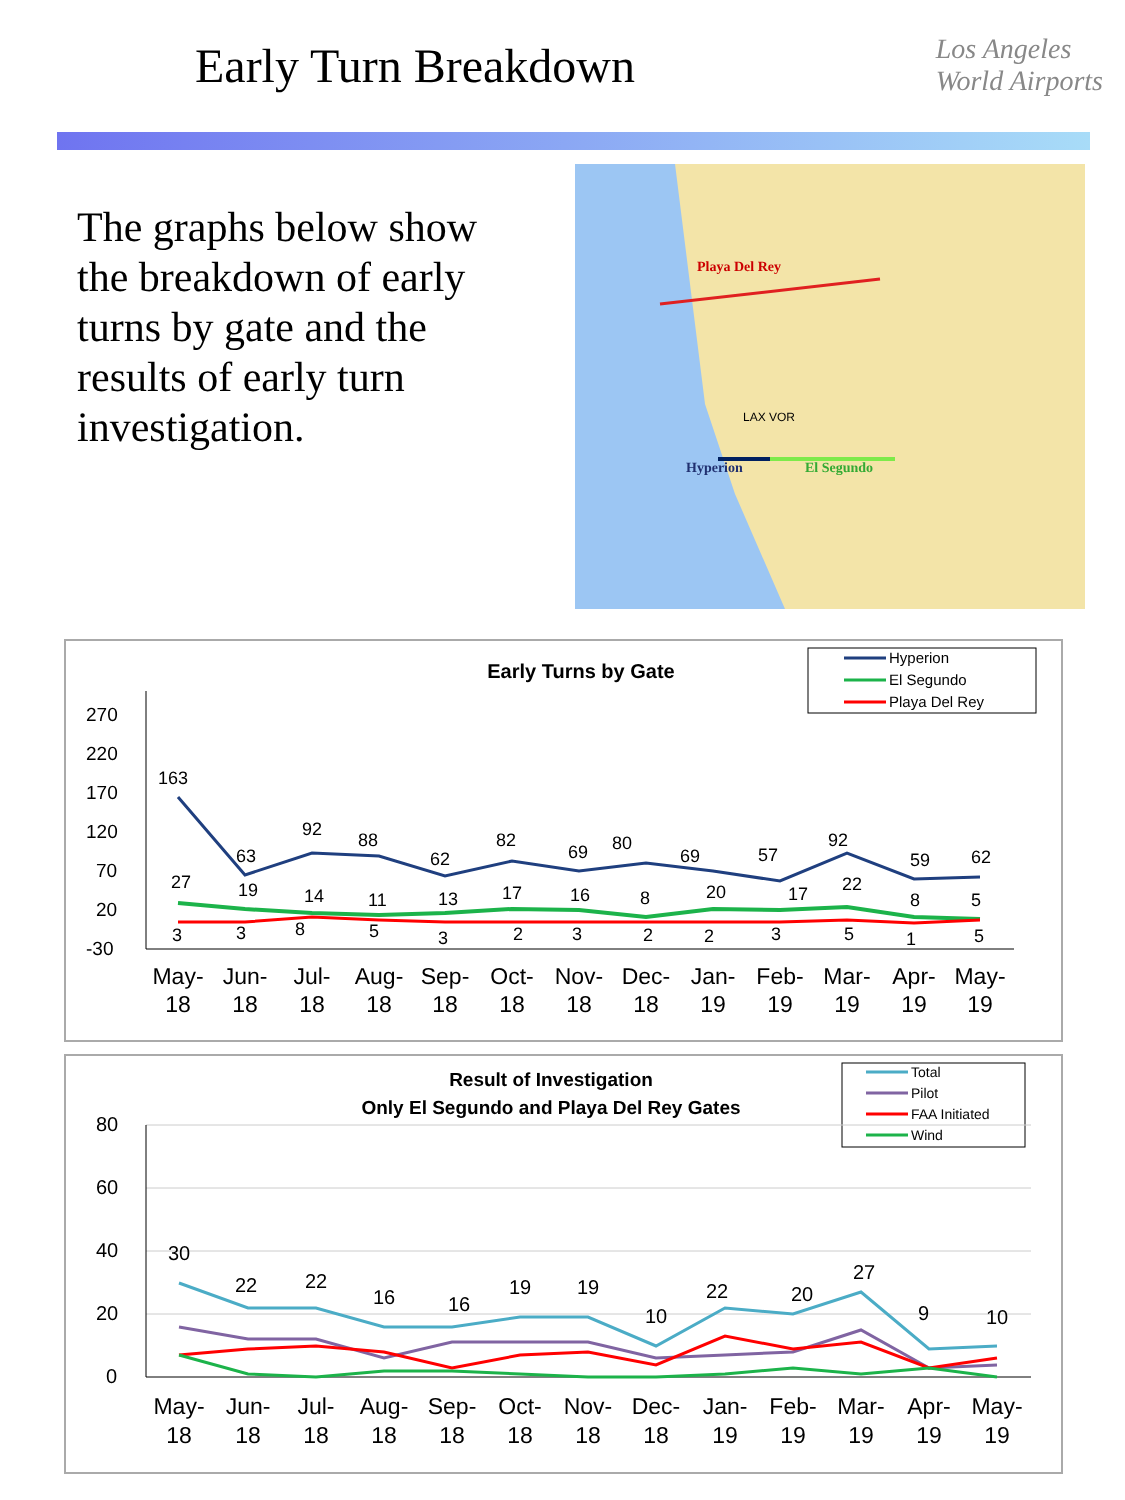Early Turn Breakdown
Los Angeles
World Airports
The graphs below show the breakdown of early turns by gate and the results of early turn investigation.
Playa Del Rey
LAX VOR
Hyperion El Segundo
Early Turns by Gate
Hyperion
El Segundo
Playa Del Rey
270
220
170
120
70
20
-30
163
63
92
88
62
82
69
80
69
57
92
59
62
27
19
14
11
13
17
16
8
20
17
22
8
5
3
3
8
5
3
2
3
2
2
3
5
1
5
May-
Jun-
Jul-
Aug-
Sep-
Oct-
Nov-
Dec-
Jan-
Feb-
Mar-
Apr-
May-
18
18
18
18
18
18
18
18
19
19
19
19
19
Result of Investigation
Only El Segundo and Playa Del Rey Gates
Total
Pilot
FAA Initiated
Wind
80
60
40
20
0
30
22
22
16
16
19
19
10
22
20
27
9
10
May-
Jun-
Jul-
Aug-
Sep-
Oct-
Nov-
Dec-
Jan-
Feb-
Mar-
Apr-
May-
18
18
18
18
18
18
18
18
19
19
19
19
19